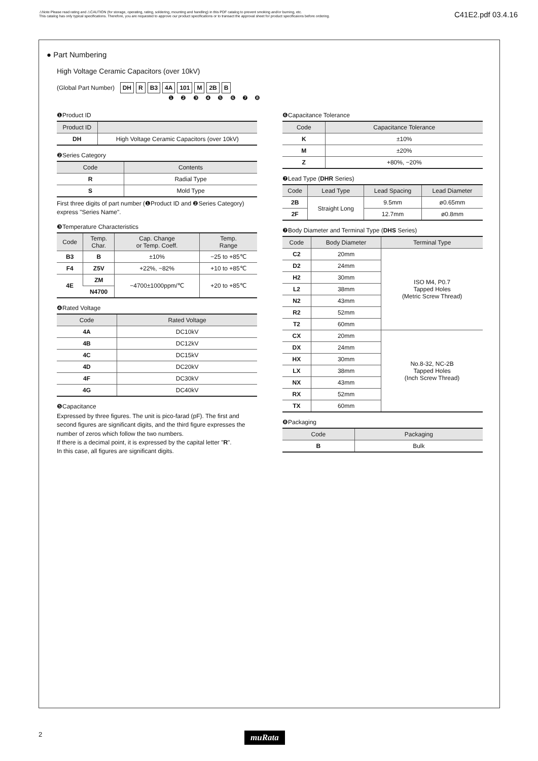⚠Note Please read rating and ⚠CAUTION (for storage, operating, rating, soldering, mounting and handling) in this PDF catalog to prevent smoking and/or burning, etc.
This catalog has only typical specifications. Therefore, you are requested to approve our product specifications or to transact the approval sheet for product specificaions before ordering.
C41E2.pdf 03.4.16
● Part Numbering
High Voltage Ceramic Capacitors (over 10kV)
(Global Part Number) DH R B3 4A 101 M 2B B
❶ ❷ ❸ ❹ ❺ ❻ ❼ ❽
❶Product ID
| Product ID | |
| --- | --- |
| DH | High Voltage Ceramic Capacitors (over 10kV) |
❷Series Category
| Code | Contents |
| --- | --- |
| R | Radial Type |
| S | Mold Type |
First three digits of part number (❶Product ID and ❷Series Category) express "Series Name".
❸Temperature Characteristics
| Code | Temp. Char. | Cap. Change or Temp. Coeff. | Temp. Range |
| --- | --- | --- | --- |
| B3 | B | ±10% | −25 to +85℃ |
| F4 | Z5V | +22%, −82% | +10 to +85℃ |
| 4E | ZM | −4700±1000ppm/℃ | +20 to +85℃ |
| | N4700 | | |
❹Rated Voltage
| Code | Rated Voltage |
| --- | --- |
| 4A | DC10kV |
| 4B | DC12kV |
| 4C | DC15kV |
| 4D | DC20kV |
| 4F | DC30kV |
| 4G | DC40kV |
❺Capacitance
Expressed by three figures. The unit is pico-farad (pF). The first and second figures are significant digits, and the third figure expresses the number of zeros which follow the two numbers.
If there is a decimal point, it is expressed by the capital letter "R".
In this case, all figures are significant digits.
❻Capacitance Tolerance
| Code | Capacitance Tolerance |
| --- | --- |
| K | ±10% |
| M | ±20% |
| Z | +80%, −20% |
❼Lead Type (DHR Series)
| Code | Lead Type | Lead Spacing | Lead Diameter |
| --- | --- | --- | --- |
| 2B | Straight Long | 9.5mm | ø0.65mm |
| 2F | | 12.7mm | ø0.8mm |
❼Body Diameter and Terminal Type (DHS Series)
| Code | Body Diameter | Terminal Type |
| --- | --- | --- |
| C2 | 20mm | ISO M4, P0.7 Tapped Holes (Metric Screw Thread) |
| D2 | 24mm | |
| H2 | 30mm | |
| L2 | 38mm | |
| N2 | 43mm | |
| R2 | 52mm | |
| T2 | 60mm | |
| CX | 20mm | No.8-32, NC-2B Tapped Holes (Inch Screw Thread) |
| DX | 24mm | |
| HX | 30mm | |
| LX | 38mm | |
| NX | 43mm | |
| RX | 52mm | |
| TX | 60mm | |
❽Packaging
| Code | Packaging |
| --- | --- |
| B | Bulk |
2 muRata